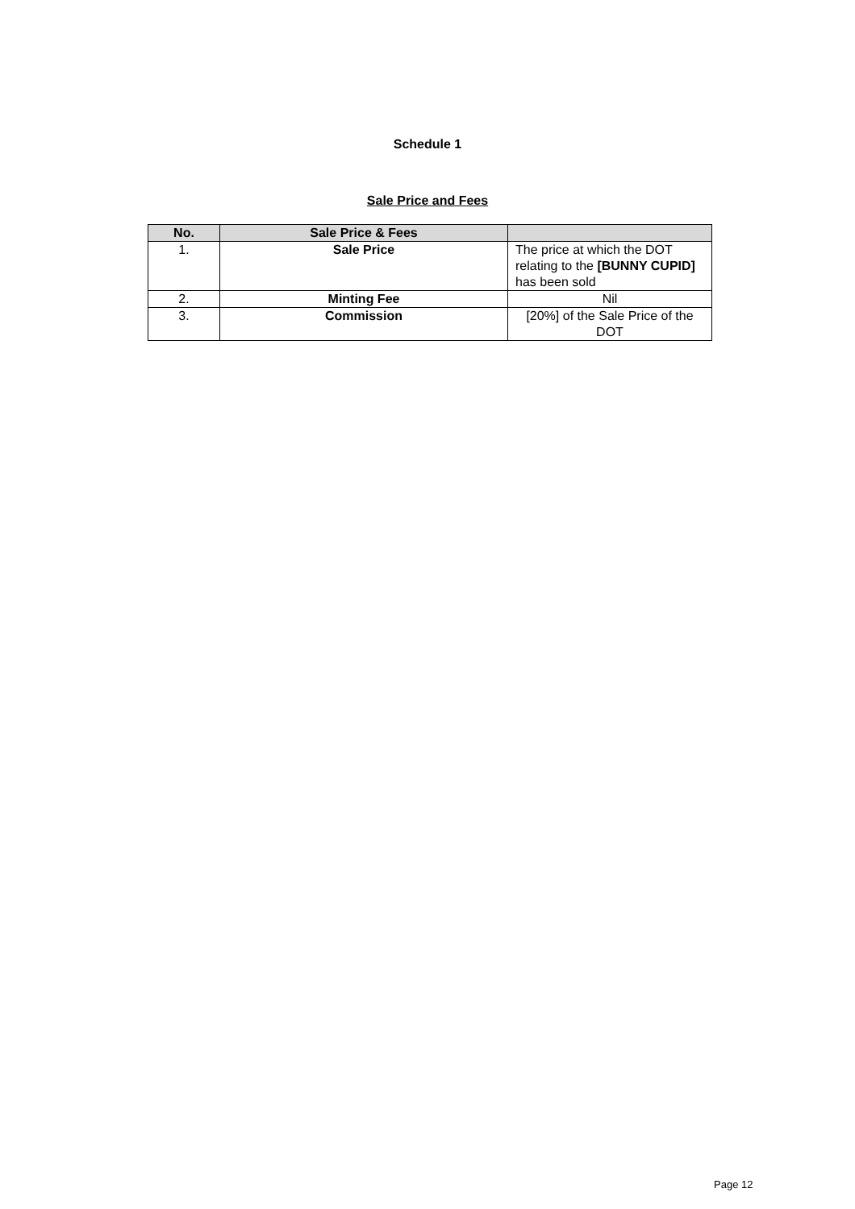Schedule 1
Sale Price and Fees
| No. | Sale Price & Fees | |
| --- | --- | --- |
| 1. | Sale Price | The price at which the DOT relating to the [BUNNY CUPID] has been sold |
| 2. | Minting Fee | Nil |
| 3. | Commission | [20%] of the Sale Price of the DOT |
Page 12